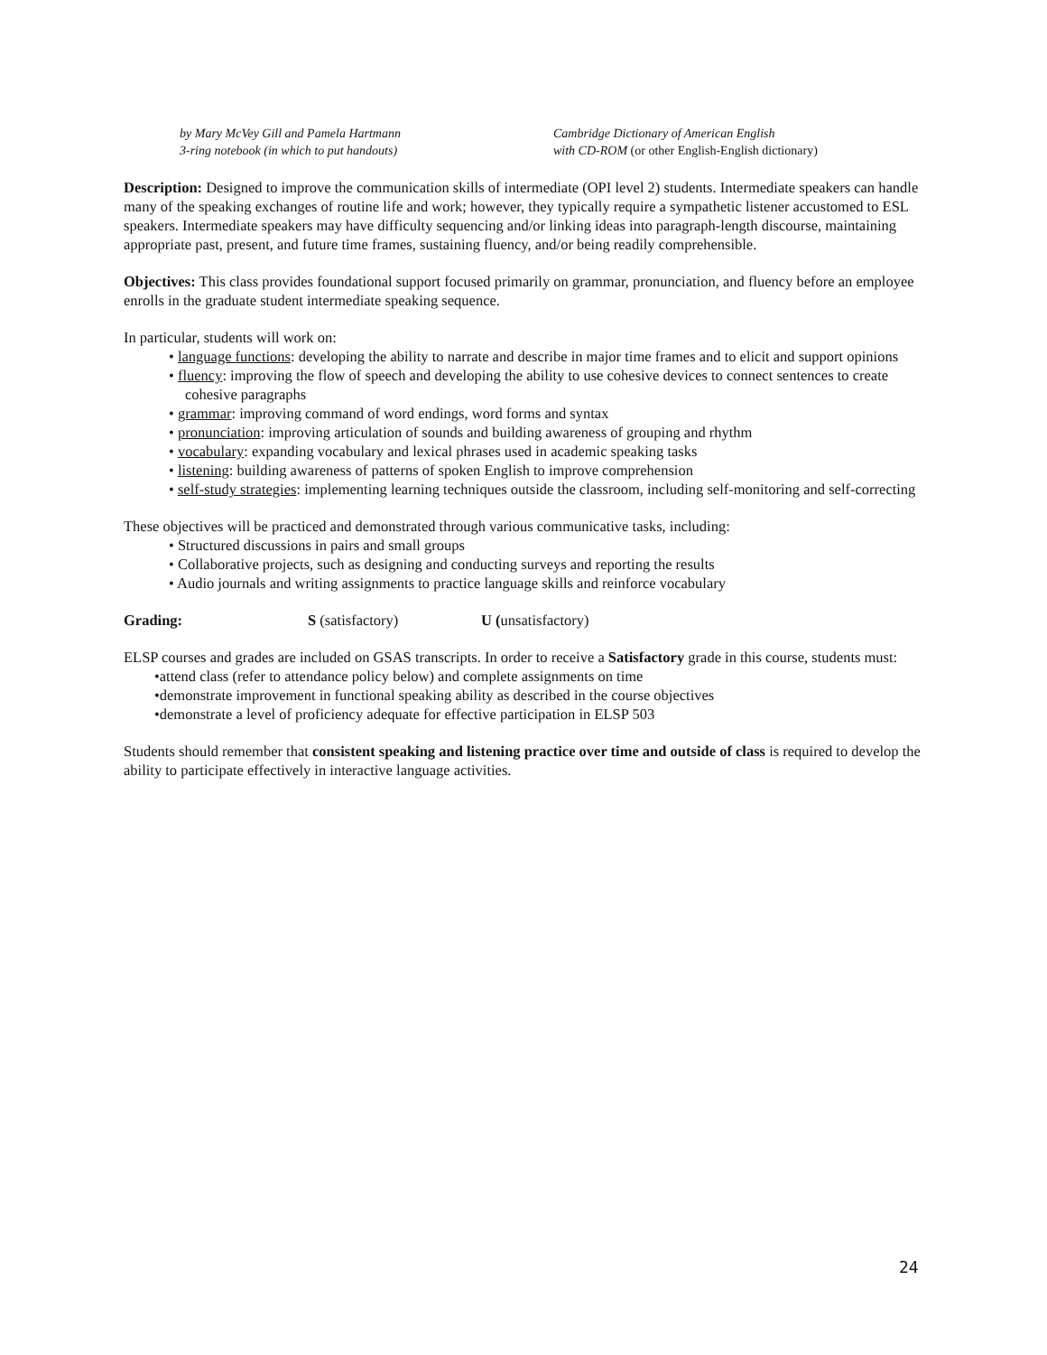by Mary McVey Gill and Pamela Hartmann
3-ring notebook (in which to put handouts)
Cambridge Dictionary of American English
with CD-ROM (or other English-English dictionary)
Description: Designed to improve the communication skills of intermediate (OPI level 2) students. Intermediate speakers can handle many of the speaking exchanges of routine life and work; however, they typically require a sympathetic listener accustomed to ESL speakers. Intermediate speakers may have difficulty sequencing and/or linking ideas into paragraph-length discourse, maintaining appropriate past, present, and future time frames, sustaining fluency, and/or being readily comprehensible.
Objectives: This class provides foundational support focused primarily on grammar, pronunciation, and fluency before an employee enrolls in the graduate student intermediate speaking sequence.
In particular, students will work on:
• language functions: developing the ability to narrate and describe in major time frames and to elicit and support opinions
• fluency: improving the flow of speech and developing the ability to use cohesive devices to connect sentences to create cohesive paragraphs
• grammar: improving command of word endings, word forms and syntax
• pronunciation: improving articulation of sounds and building awareness of grouping and rhythm
• vocabulary: expanding vocabulary and lexical phrases used in academic speaking tasks
• listening: building awareness of patterns of spoken English to improve comprehension
• self-study strategies: implementing learning techniques outside the classroom, including self-monitoring and self-correcting
These objectives will be practiced and demonstrated through various communicative tasks, including:
• Structured discussions in pairs and small groups
• Collaborative projects, such as designing and conducting surveys and reporting the results
• Audio journals and writing assignments to practice language skills and reinforce vocabulary
Grading: S (satisfactory) U (unsatisfactory)
ELSP courses and grades are included on GSAS transcripts. In order to receive a Satisfactory grade in this course, students must:
•attend class (refer to attendance policy below) and complete assignments on time
•demonstrate improvement in functional speaking ability as described in the course objectives
•demonstrate a level of proficiency adequate for effective participation in ELSP 503
Students should remember that consistent speaking and listening practice over time and outside of class is required to develop the ability to participate effectively in interactive language activities.
24